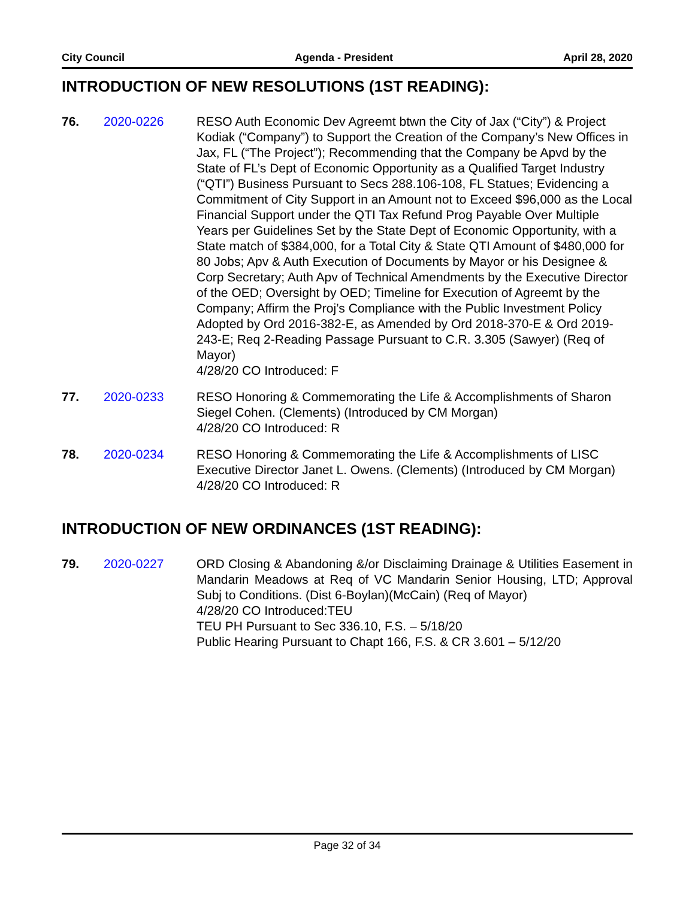City Council Agenda - President April 28, 2020
INTRODUCTION OF NEW RESOLUTIONS (1ST READING):
76. 2020-0226 RESO Auth Economic Dev Agreemt btwn the City of Jax (“City”) & Project Kodiak (“Company”) to Support the Creation of the Company’s New Offices in Jax, FL (“The Project”); Recommending that the Company be Apvd by the State of FL’s Dept of Economic Opportunity as a Qualified Target Industry (“QTI”) Business Pursuant to Secs 288.106-108, FL Statues; Evidencing a Commitment of City Support in an Amount not to Exceed $96,000 as the Local Financial Support under the QTI Tax Refund Prog Payable Over Multiple Years per Guidelines Set by the State Dept of Economic Opportunity, with a State match of $384,000, for a Total City & State QTI Amount of $480,000 for 80 Jobs; Apv & Auth Execution of Documents by Mayor or his Designee & Corp Secretary; Auth Apv of Technical Amendments by the Executive Director of the OED; Oversight by OED; Timeline for Execution of Agreemt by the Company; Affirm the Proj’s Compliance with the Public Investment Policy Adopted by Ord 2016-382-E, as Amended by Ord 2018-370-E & Ord 2019-243-E; Req 2-Reading Passage Pursuant to C.R. 3.305 (Sawyer) (Req of Mayor)
4/28/20 CO Introduced: F
77. 2020-0233 RESO Honoring & Commemorating the Life & Accomplishments of Sharon Siegel Cohen. (Clements) (Introduced by CM Morgan)
4/28/20 CO Introduced: R
78. 2020-0234 RESO Honoring & Commemorating the Life & Accomplishments of LISC Executive Director Janet L. Owens. (Clements) (Introduced by CM Morgan)
4/28/20 CO Introduced: R
INTRODUCTION OF NEW ORDINANCES (1ST READING):
79. 2020-0227 ORD Closing & Abandoning &/or Disclaiming Drainage & Utilities Easement in Mandarin Meadows at Req of VC Mandarin Senior Housing, LTD; Approval Subj to Conditions. (Dist 6-Boylan)(McCain) (Req of Mayor)
4/28/20 CO Introduced:TEU
TEU PH Pursuant to Sec 336.10, F.S. – 5/18/20
Public Hearing Pursuant to Chapt 166, F.S. & CR 3.601 – 5/12/20
Page 32 of 34